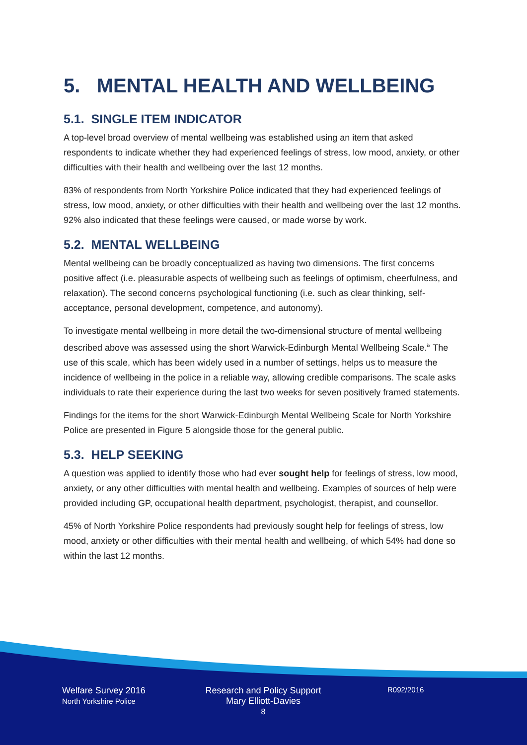5. MENTAL HEALTH AND WELLBEING
5.1. SINGLE ITEM INDICATOR
A top-level broad overview of mental wellbeing was established using an item that asked respondents to indicate whether they had experienced feelings of stress, low mood, anxiety, or other difficulties with their health and wellbeing over the last 12 months.
83% of respondents from North Yorkshire Police indicated that they had experienced feelings of stress, low mood, anxiety, or other difficulties with their health and wellbeing over the last 12 months. 92% also indicated that these feelings were caused, or made worse by work.
5.2. MENTAL WELLBEING
Mental wellbeing can be broadly conceptualized as having two dimensions. The first concerns positive affect (i.e. pleasurable aspects of wellbeing such as feelings of optimism, cheerfulness, and relaxation). The second concerns psychological functioning (i.e. such as clear thinking, self-acceptance, personal development, competence, and autonomy).
To investigate mental wellbeing in more detail the two-dimensional structure of mental wellbeing described above was assessed using the short Warwick-Edinburgh Mental Wellbeing Scale.<sup>ix</sup> The use of this scale, which has been widely used in a number of settings, helps us to measure the incidence of wellbeing in the police in a reliable way, allowing credible comparisons. The scale asks individuals to rate their experience during the last two weeks for seven positively framed statements.
Findings for the items for the short Warwick-Edinburgh Mental Wellbeing Scale for North Yorkshire Police are presented in Figure 5 alongside those for the general public.
5.3. HELP SEEKING
A question was applied to identify those who had ever sought help for feelings of stress, low mood, anxiety, or any other difficulties with mental health and wellbeing. Examples of sources of help were provided including GP, occupational health department, psychologist, therapist, and counsellor.
45% of North Yorkshire Police respondents had previously sought help for feelings of stress, low mood, anxiety or other difficulties with their mental health and wellbeing, of which 54% had done so within the last 12 months.
Welfare Survey 2016
North Yorkshire Police
Research and Policy Support
Mary Elliott-Davies
8
R092/2016